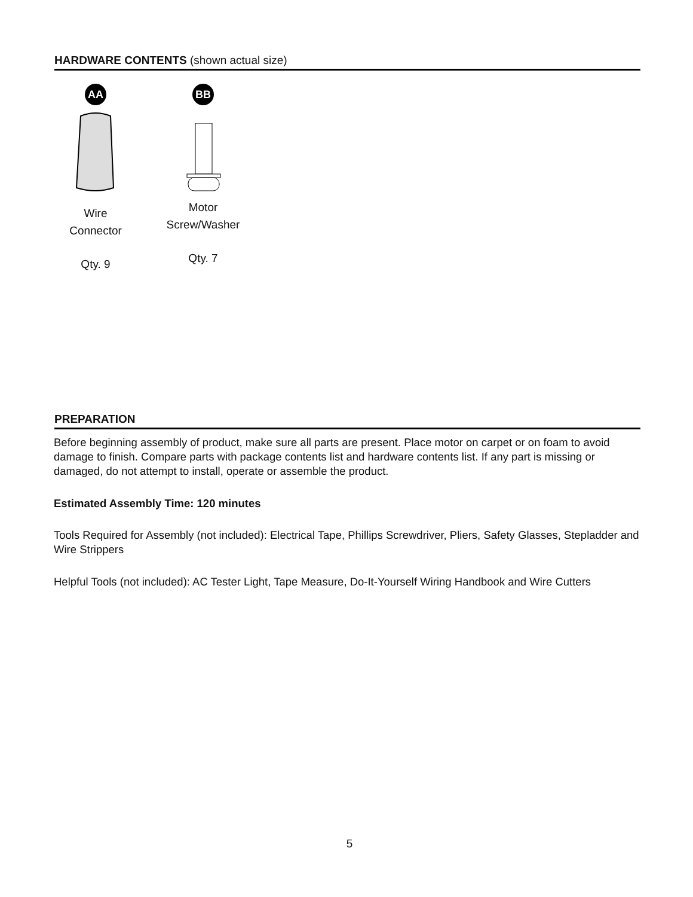HARDWARE CONTENTS (shown actual size)
AA
Wire
Connector
Qty. 9
BB
Motor
Screw/Washer
Qty. 7
PREPARATION
Before beginning assembly of product, make sure all parts are present. Place motor on carpet or on foam to avoid damage to finish. Compare parts with package contents list and hardware contents list. If any part is missing or damaged, do not attempt to install, operate or assemble the product.
Estimated Assembly Time: 120 minutes
Tools Required for Assembly (not included): Electrical Tape, Phillips Screwdriver, Pliers, Safety Glasses, Stepladder and Wire Strippers
Helpful Tools (not included): AC Tester Light, Tape Measure, Do-It-Yourself Wiring Handbook and Wire Cutters
5